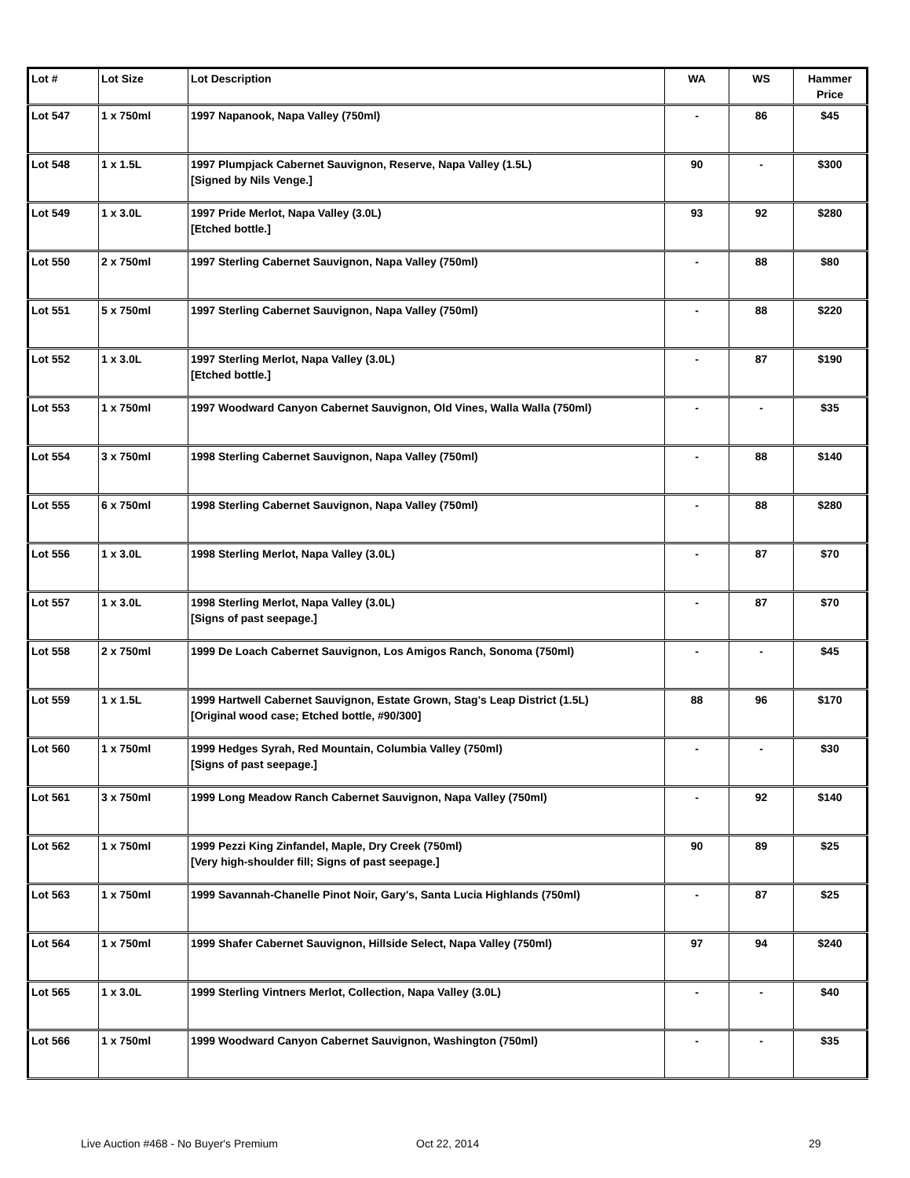| Lot # | Lot Size | Lot Description | WA | WS | Hammer Price |
| --- | --- | --- | --- | --- | --- |
| Lot 547 | 1 x 750ml | 1997 Napanook, Napa Valley (750ml) | - | 86 | $45 |
| Lot 548 | 1 x 1.5L | 1997 Plumpjack Cabernet Sauvignon, Reserve, Napa Valley (1.5L) [Signed by Nils Venge.] | 90 | - | $300 |
| Lot 549 | 1 x 3.0L | 1997 Pride Merlot, Napa Valley (3.0L) [Etched bottle.] | 93 | 92 | $280 |
| Lot 550 | 2 x 750ml | 1997 Sterling Cabernet Sauvignon, Napa Valley (750ml) | - | 88 | $80 |
| Lot 551 | 5 x 750ml | 1997 Sterling Cabernet Sauvignon, Napa Valley (750ml) | - | 88 | $220 |
| Lot 552 | 1 x 3.0L | 1997 Sterling Merlot, Napa Valley (3.0L) [Etched bottle.] | - | 87 | $190 |
| Lot 553 | 1 x 750ml | 1997 Woodward Canyon Cabernet Sauvignon, Old Vines, Walla Walla (750ml) | - | - | $35 |
| Lot 554 | 3 x 750ml | 1998 Sterling Cabernet Sauvignon, Napa Valley (750ml) | - | 88 | $140 |
| Lot 555 | 6 x 750ml | 1998 Sterling Cabernet Sauvignon, Napa Valley (750ml) | - | 88 | $280 |
| Lot 556 | 1 x 3.0L | 1998 Sterling Merlot, Napa Valley (3.0L) | - | 87 | $70 |
| Lot 557 | 1 x 3.0L | 1998 Sterling Merlot, Napa Valley (3.0L) [Signs of past seepage.] | - | 87 | $70 |
| Lot 558 | 2 x 750ml | 1999 De Loach Cabernet Sauvignon, Los Amigos Ranch, Sonoma (750ml) | - | - | $45 |
| Lot 559 | 1 x 1.5L | 1999 Hartwell Cabernet Sauvignon, Estate Grown, Stag's Leap District (1.5L) [Original wood case; Etched bottle, #90/300] | 88 | 96 | $170 |
| Lot 560 | 1 x 750ml | 1999 Hedges Syrah, Red Mountain, Columbia Valley (750ml) [Signs of past seepage.] | - | - | $30 |
| Lot 561 | 3 x 750ml | 1999 Long Meadow Ranch Cabernet Sauvignon, Napa Valley (750ml) | - | 92 | $140 |
| Lot 562 | 1 x 750ml | 1999 Pezzi King Zinfandel, Maple, Dry Creek (750ml) [Very high-shoulder fill; Signs of past seepage.] | 90 | 89 | $25 |
| Lot 563 | 1 x 750ml | 1999 Savannah-Chanelle Pinot Noir, Gary's, Santa Lucia Highlands (750ml) | - | 87 | $25 |
| Lot 564 | 1 x 750ml | 1999 Shafer Cabernet Sauvignon, Hillside Select, Napa Valley (750ml) | 97 | 94 | $240 |
| Lot 565 | 1 x 3.0L | 1999 Sterling Vintners Merlot, Collection, Napa Valley (3.0L) | - | - | $40 |
| Lot 566 | 1 x 750ml | 1999 Woodward Canyon Cabernet Sauvignon, Washington (750ml) | - | - | $35 |
Live Auction #468 - No Buyer's Premium
Oct 22, 2014 29